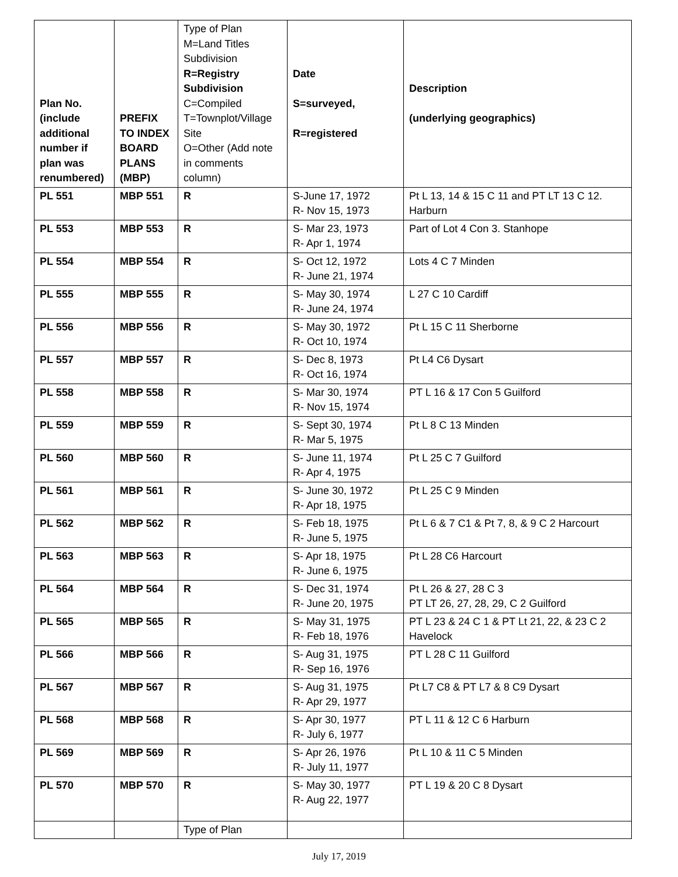| Plan No. (include additional number if plan was renumbered) | PREFIX TO INDEX BOARD PLANS (MBP) | Type of Plan M=Land Titles Subdivision R=Registry Subdivision C=Compiled T=Townplot/Village Site O=Other (Add note in comments column) | Date S=surveyed, R=registered | Description (underlying geographics) |
| --- | --- | --- | --- | --- |
| PL 551 | MBP 551 | R | S-June 17, 1972 R- Nov 15, 1973 | Pt L 13, 14 & 15 C 11 and PT LT 13 C 12. Harburn |
| PL 553 | MBP 553 | R | S- Mar 23, 1973 R- Apr 1, 1974 | Part of Lot 4 Con 3. Stanhope |
| PL 554 | MBP 554 | R | S- Oct 12, 1972 R- June 21, 1974 | Lots 4 C 7 Minden |
| PL 555 | MBP 555 | R | S- May 30, 1974 R- June 24, 1974 | L 27 C 10 Cardiff |
| PL 556 | MBP 556 | R | S- May 30, 1972 R- Oct 10, 1974 | Pt L 15 C 11 Sherborne |
| PL 557 | MBP 557 | R | S- Dec 8, 1973 R- Oct 16, 1974 | Pt L4 C6 Dysart |
| PL 558 | MBP 558 | R | S- Mar 30, 1974 R- Nov 15, 1974 | PT L 16 & 17 Con 5 Guilford |
| PL 559 | MBP 559 | R | S- Sept 30, 1974 R- Mar 5, 1975 | Pt L 8 C 13 Minden |
| PL 560 | MBP 560 | R | S- June 11, 1974 R- Apr 4, 1975 | Pt L 25 C 7 Guilford |
| PL 561 | MBP 561 | R | S- June 30, 1972 R- Apr 18, 1975 | Pt L 25 C 9 Minden |
| PL 562 | MBP 562 | R | S- Feb 18, 1975 R- June 5, 1975 | Pt L 6 & 7 C1 & Pt 7, 8, & 9 C 2 Harcourt |
| PL 563 | MBP 563 | R | S- Apr 18, 1975 R- June 6, 1975 | Pt L 28 C6 Harcourt |
| PL 564 | MBP 564 | R | S- Dec 31, 1974 R- June 20, 1975 | Pt L 26 & 27, 28 C 3 PT LT 26, 27, 28, 29, C 2 Guilford |
| PL 565 | MBP 565 | R | S- May 31, 1975 R- Feb 18, 1976 | PT L 23 & 24 C 1 & PT Lt 21, 22, & 23 C 2 Havelock |
| PL 566 | MBP 566 | R | S- Aug 31, 1975 R- Sep 16, 1976 | PT L 28 C 11 Guilford |
| PL 567 | MBP 567 | R | S- Aug 31, 1975 R- Apr 29, 1977 | Pt L7 C8 & PT L7 & 8 C9 Dysart |
| PL 568 | MBP 568 | R | S- Apr 30, 1977 R- July 6, 1977 | PT L 11 & 12 C 6 Harburn |
| PL 569 | MBP 569 | R | S- Apr 26, 1976 R- July 11, 1977 | Pt L 10 & 11 C 5 Minden |
| PL 570 | MBP 570 | R | S- May 30, 1977 R- Aug 22, 1977 | PT L 19 & 20 C 8 Dysart |
| | | Type of Plan | | |
July 17, 2019